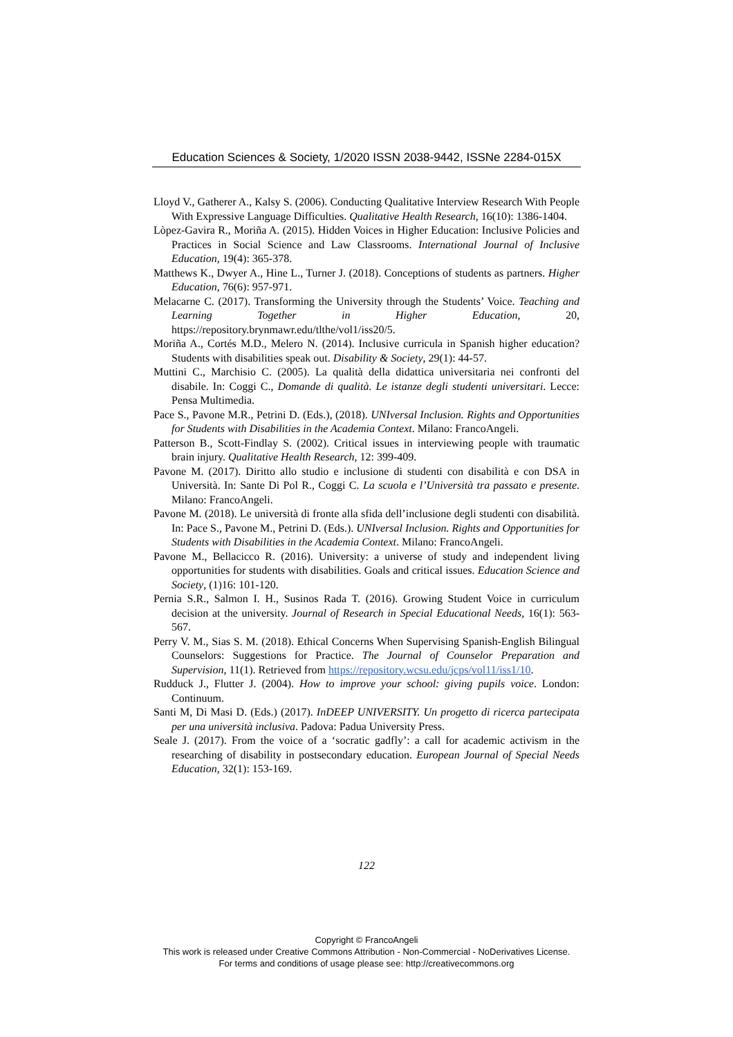Education Sciences & Society, 1/2020 ISSN 2038-9442, ISSNe 2284-015X
Lloyd V., Gatherer A., Kalsy S. (2006). Conducting Qualitative Interview Research With People With Expressive Language Difficulties. Qualitative Health Research, 16(10): 1386-1404.
Lòpez-Gavira R., Moriña A. (2015). Hidden Voices in Higher Education: Inclusive Policies and Practices in Social Science and Law Classrooms. International Journal of Inclusive Education, 19(4): 365-378.
Matthews K., Dwyer A., Hine L., Turner J. (2018). Conceptions of students as partners. Higher Education, 76(6): 957-971.
Melacarne C. (2017). Transforming the University through the Students’ Voice. Teaching and Learning Together in Higher Education, 20, https://repository.brynmawr.edu/tlthe/vol1/iss20/5.
Moriña A., Cortés M.D., Melero N. (2014). Inclusive curricula in Spanish higher education? Students with disabilities speak out. Disability & Society, 29(1): 44-57.
Muttini C., Marchisio C. (2005). La qualità della didattica universitaria nei confronti del disabile. In: Coggi C., Domande di qualità. Le istanze degli studenti universitari. Lecce: Pensa Multimedia.
Pace S., Pavone M.R., Petrini D. (Eds.), (2018). UNIversal Inclusion. Rights and Opportunities for Students with Disabilities in the Academia Context. Milano: FrancoAngeli.
Patterson B., Scott-Findlay S. (2002). Critical issues in interviewing people with traumatic brain injury. Qualitative Health Research, 12: 399-409.
Pavone M. (2017). Diritto allo studio e inclusione di studenti con disabilità e con DSA in Università. In: Sante Di Pol R., Coggi C. La scuola e l’Università tra passato e presente. Milano: FrancoAngeli.
Pavone M. (2018). Le università di fronte alla sfida dell’inclusione degli studenti con disabilità. In: Pace S., Pavone M., Petrini D. (Eds.). UNIversal Inclusion. Rights and Opportunities for Students with Disabilities in the Academia Context. Milano: FrancoAngeli.
Pavone M., Bellacicco R. (2016). University: a universe of study and independent living opportunities for students with disabilities. Goals and critical issues. Education Science and Society, (1)16: 101-120.
Pernia S.R., Salmon I. H., Susinos Rada T. (2016). Growing Student Voice in curriculum decision at the university. Journal of Research in Special Educational Needs, 16(1): 563-567.
Perry V. M., Sias S. M. (2018). Ethical Concerns When Supervising Spanish-English Bilingual Counselors: Suggestions for Practice. The Journal of Counselor Preparation and Supervision, 11(1). Retrieved from https://repository.wcsu.edu/jcps/vol11/iss1/10.
Rudduck J., Flutter J. (2004). How to improve your school: giving pupils voice. London: Continuum.
Santi M, Di Masi D. (Eds.) (2017). InDEEP UNIVERSITY. Un progetto di ricerca partecipata per una università inclusiva. Padova: Padua University Press.
Seale J. (2017). From the voice of a ‘socratic gadfly’: a call for academic activism in the researching of disability in postsecondary education. European Journal of Special Needs Education, 32(1): 153-169.
122
Copyright © FrancoAngeli
This work is released under Creative Commons Attribution - Non-Commercial - NoDerivatives License.
For terms and conditions of usage please see: http://creativecommons.org